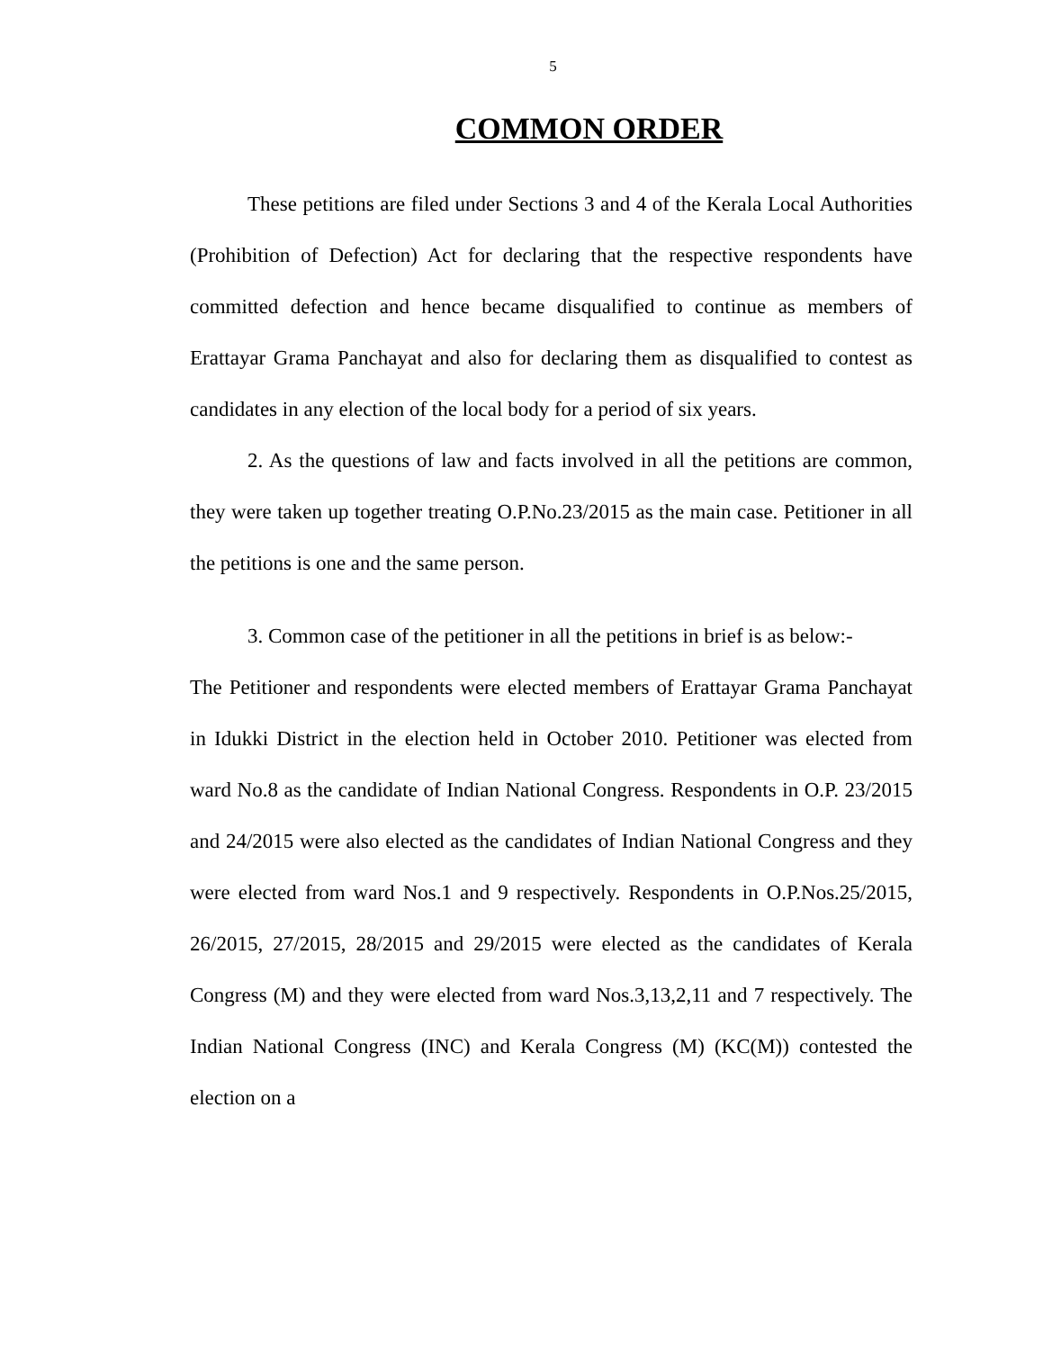5
COMMON ORDER
These petitions are filed under Sections 3 and 4 of the Kerala Local Authorities (Prohibition of Defection) Act for declaring that the respective respondents have committed defection and hence became disqualified to continue as members of Erattayar Grama Panchayat and also for declaring them as disqualified to contest as candidates in any election of the local body for a period of six years.
2. As the questions of law and facts involved in all the petitions are common, they were taken up together treating O.P.No.23/2015 as the main case. Petitioner in all the petitions is one and the same person.
3. Common case of the petitioner in all the petitions in brief is as below:-
The Petitioner and respondents were elected members of Erattayar Grama Panchayat in Idukki District in the election held in October 2010. Petitioner was elected from ward No.8 as the candidate of Indian National Congress. Respondents in O.P. 23/2015 and 24/2015 were also elected as the candidates of Indian National Congress and they were elected from ward Nos.1 and 9 respectively. Respondents in O.P.Nos.25/2015, 26/2015, 27/2015, 28/2015 and 29/2015 were elected as the candidates of Kerala Congress (M) and they were elected from ward Nos.3,13,2,11 and 7 respectively. The Indian National Congress (INC) and Kerala Congress (M) (KC(M)) contested the election on a